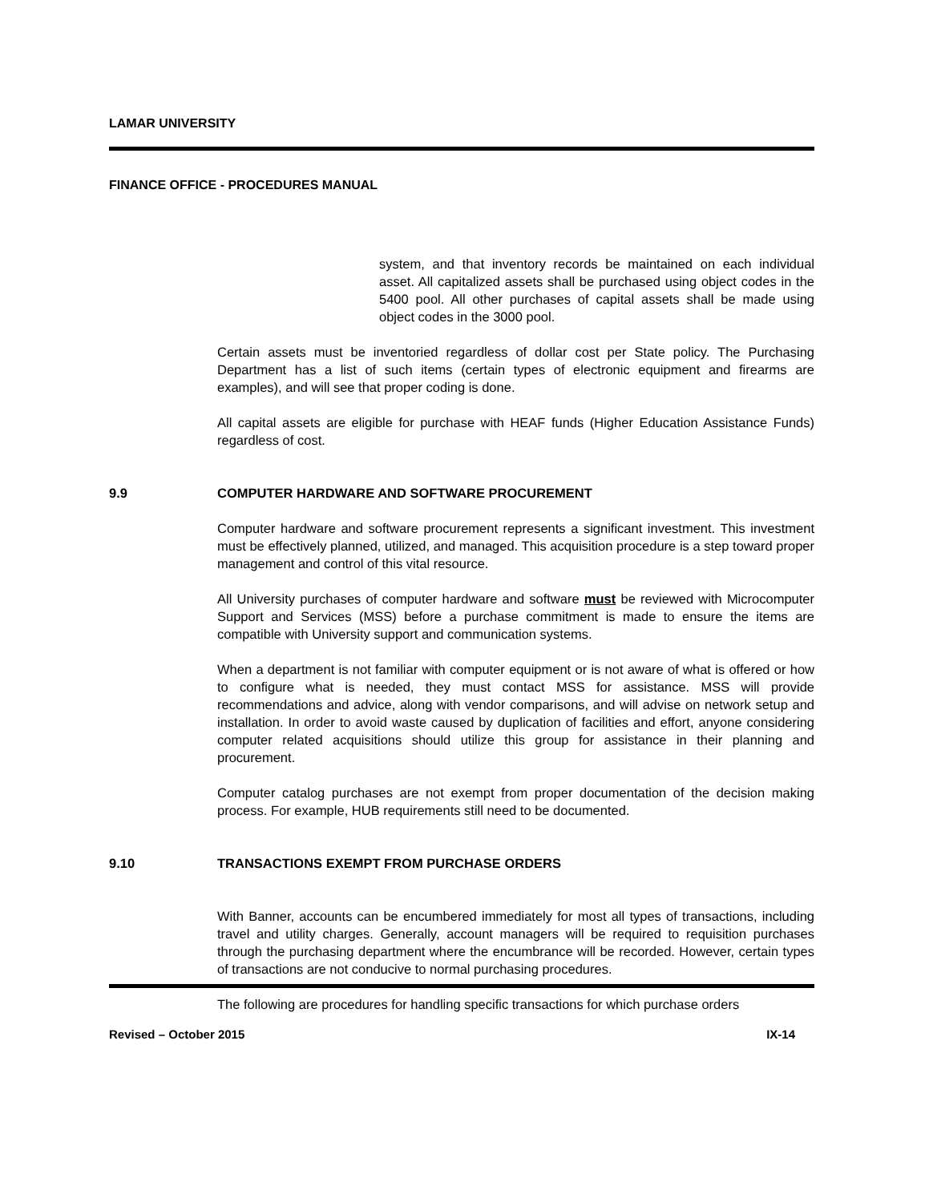LAMAR UNIVERSITY
FINANCE OFFICE - PROCEDURES MANUAL
system, and that inventory records be maintained on each individual asset. All capitalized assets shall be purchased using object codes in the 5400 pool. All other purchases of capital assets shall be made using object codes in the 3000 pool.
Certain assets must be inventoried regardless of dollar cost per State policy. The Purchasing Department has a list of such items (certain types of electronic equipment and firearms are examples), and will see that proper coding is done.
All capital assets are eligible for purchase with HEAF funds (Higher Education Assistance Funds) regardless of cost.
9.9 COMPUTER HARDWARE AND SOFTWARE PROCUREMENT
Computer hardware and software procurement represents a significant investment. This investment must be effectively planned, utilized, and managed. This acquisition procedure is a step toward proper management and control of this vital resource.
All University purchases of computer hardware and software must be reviewed with Microcomputer Support and Services (MSS) before a purchase commitment is made to ensure the items are compatible with University support and communication systems.
When a department is not familiar with computer equipment or is not aware of what is offered or how to configure what is needed, they must contact MSS for assistance. MSS will provide recommendations and advice, along with vendor comparisons, and will advise on network setup and installation. In order to avoid waste caused by duplication of facilities and effort, anyone considering computer related acquisitions should utilize this group for assistance in their planning and procurement.
Computer catalog purchases are not exempt from proper documentation of the decision making process. For example, HUB requirements still need to be documented.
9.10 TRANSACTIONS EXEMPT FROM PURCHASE ORDERS
With Banner, accounts can be encumbered immediately for most all types of transactions, including travel and utility charges. Generally, account managers will be required to requisition purchases through the purchasing department where the encumbrance will be recorded. However, certain types of transactions are not conducive to normal purchasing procedures.
The following are procedures for handling specific transactions for which purchase orders
Revised – October 2015 IX-14